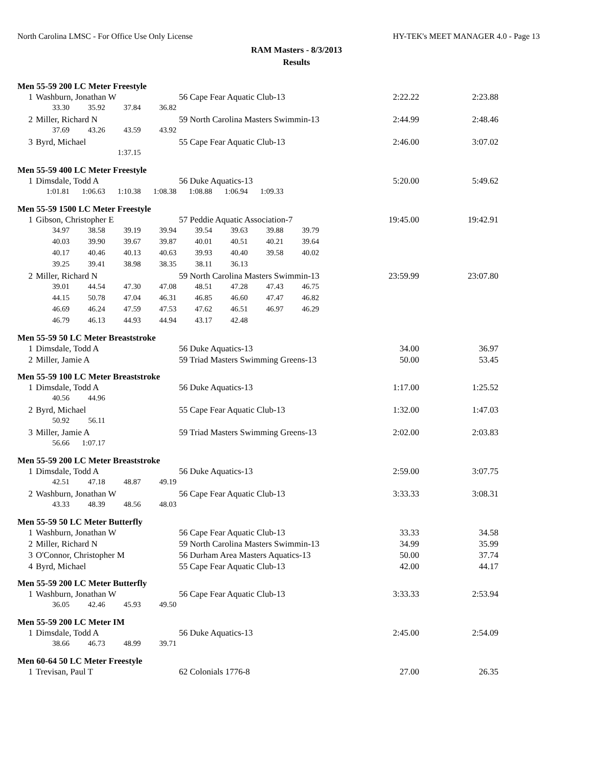North Carolina LMSC - For Office Use Only License HY-TEK's MEET MANAGER 4.0 - Page 13
RAM Masters - 8/3/2013
Results
Men 55-59 200 LC Meter Freestyle
| 1 | Washburn, Jonathan W | 56 Cape Fear Aquatic Club-13 | 2:22.22 | 2:23.88 |
| | 33.30 35.92 37.84 36.82 | | | |
| 2 | Miller, Richard N | 59 North Carolina Masters Swimmin-13 | 2:44.99 | 2:48.46 |
| | 37.69 43.26 43.59 43.92 | | | |
| 3 | Byrd, Michael | 55 Cape Fear Aquatic Club-13 | 2:46.00 | 3:07.02 |
| | 1:37.15 | | | |
Men 55-59 400 LC Meter Freestyle
| 1 | Dimsdale, Todd A | 56 Duke Aquatics-13 | 5:20.00 | 5:49.62 |
| | 1:01.81 1:06.63 1:10.38 1:08.38 1:08.88 1:06.94 1:09.33 | | | |
Men 55-59 1500 LC Meter Freestyle
| 1 | Gibson, Christopher E | 57 Peddie Aquatic Association-7 | 19:45.00 | 19:42.91 |
| | 34.97 38.58 39.19 39.94 39.54 39.63 39.88 39.79 | | | |
| | 40.03 39.90 39.67 39.87 40.01 40.51 40.21 39.64 | | | |
| | 40.17 40.46 40.13 40.63 39.93 40.40 39.58 40.02 | | | |
| | 39.25 39.41 38.98 38.35 38.11 36.13 | | | |
| 2 | Miller, Richard N | 59 North Carolina Masters Swimmin-13 | 23:59.99 | 23:07.80 |
| | 39.01 44.54 47.30 47.08 48.51 47.28 47.43 46.75 | | | |
| | 44.15 50.78 47.04 46.31 46.85 46.60 47.47 46.82 | | | |
| | 46.69 46.24 47.59 47.53 47.62 46.51 46.97 46.29 | | | |
| | 46.79 46.13 44.93 44.94 43.17 42.48 | | | |
Men 55-59 50 LC Meter Breaststroke
| 1 | Dimsdale, Todd A | 56 Duke Aquatics-13 | 34.00 | 36.97 |
| 2 | Miller, Jamie A | 59 Triad Masters Swimming Greens-13 | 50.00 | 53.45 |
Men 55-59 100 LC Meter Breaststroke
| 1 | Dimsdale, Todd A | 56 Duke Aquatics-13 | 1:17.00 | 1:25.52 |
| | 40.56 44.96 | | | |
| 2 | Byrd, Michael | 55 Cape Fear Aquatic Club-13 | 1:32.00 | 1:47.03 |
| | 50.92 56.11 | | | |
| 3 | Miller, Jamie A | 59 Triad Masters Swimming Greens-13 | 2:02.00 | 2:03.83 |
| | 56.66 1:07.17 | | | |
Men 55-59 200 LC Meter Breaststroke
| 1 | Dimsdale, Todd A | 56 Duke Aquatics-13 | 2:59.00 | 3:07.75 |
| | 42.51 47.18 48.87 49.19 | | | |
| 2 | Washburn, Jonathan W | 56 Cape Fear Aquatic Club-13 | 3:33.33 | 3:08.31 |
| | 43.33 48.39 48.56 48.03 | | | |
Men 55-59 50 LC Meter Butterfly
| 1 | Washburn, Jonathan W | 56 Cape Fear Aquatic Club-13 | 33.33 | 34.58 |
| 2 | Miller, Richard N | 59 North Carolina Masters Swimmin-13 | 34.99 | 35.99 |
| 3 | O'Connor, Christopher M | 56 Durham Area Masters Aquatics-13 | 50.00 | 37.74 |
| 4 | Byrd, Michael | 55 Cape Fear Aquatic Club-13 | 42.00 | 44.17 |
Men 55-59 200 LC Meter Butterfly
| 1 | Washburn, Jonathan W | 56 Cape Fear Aquatic Club-13 | 3:33.33 | 2:53.94 |
| | 36.05 42.46 45.93 49.50 | | | |
Men 55-59 200 LC Meter IM
| 1 | Dimsdale, Todd A | 56 Duke Aquatics-13 | 2:45.00 | 2:54.09 |
| | 38.66 46.73 48.99 39.71 | | | |
Men 60-64 50 LC Meter Freestyle
| 1 | Trevisan, Paul T | 62 Colonials 1776-8 | 27.00 | 26.35 |